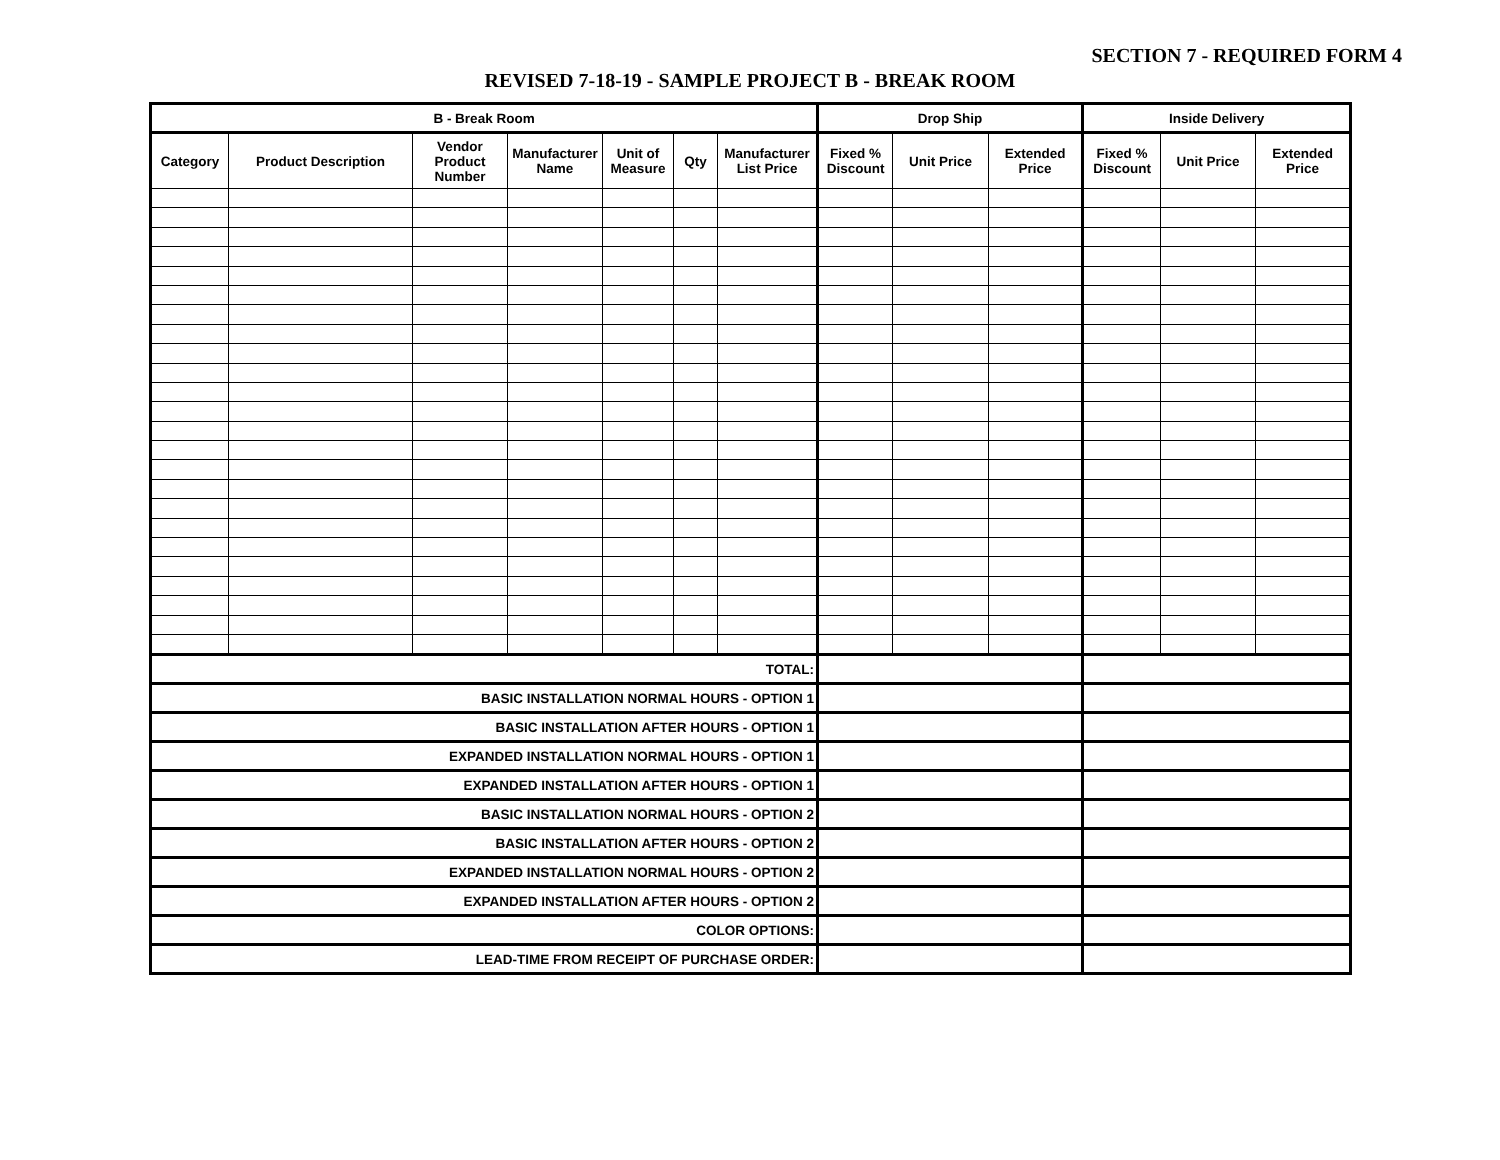SECTION 7 - REQUIRED FORM 4
REVISED 7-18-19 - SAMPLE PROJECT B - BREAK ROOM
| B - Break Room | | | | | | | Drop Ship | | | Inside Delivery | | |
| --- | --- | --- | --- | --- | --- | --- | --- | --- | --- | --- | --- | --- |
| Category | Product Description | Vendor Product Number | Manufacturer Name | Unit of Measure | Qty | Manufacturer List Price | Fixed % Discount | Unit Price | Extended Price | Fixed % Discount | Unit Price | Extended Price |
| TOTAL: | | | | | | | | | | | | |
| BASIC INSTALLATION NORMAL HOURS - OPTION 1 | | | | | | | | | | | | |
| BASIC INSTALLATION AFTER HOURS - OPTION 1 | | | | | | | | | | | | |
| EXPANDED INSTALLATION NORMAL HOURS - OPTION 1 | | | | | | | | | | | | |
| EXPANDED INSTALLATION AFTER HOURS - OPTION 1 | | | | | | | | | | | | |
| BASIC INSTALLATION NORMAL HOURS - OPTION 2 | | | | | | | | | | | | |
| BASIC INSTALLATION AFTER HOURS - OPTION 2 | | | | | | | | | | | | |
| EXPANDED INSTALLATION NORMAL HOURS - OPTION 2 | | | | | | | | | | | | |
| EXPANDED INSTALLATION AFTER HOURS - OPTION 2 | | | | | | | | | | | | |
| COLOR OPTIONS: | | | | | | | | | | | | |
| LEAD-TIME FROM RECEIPT OF PURCHASE ORDER: | | | | | | | | | | | | |